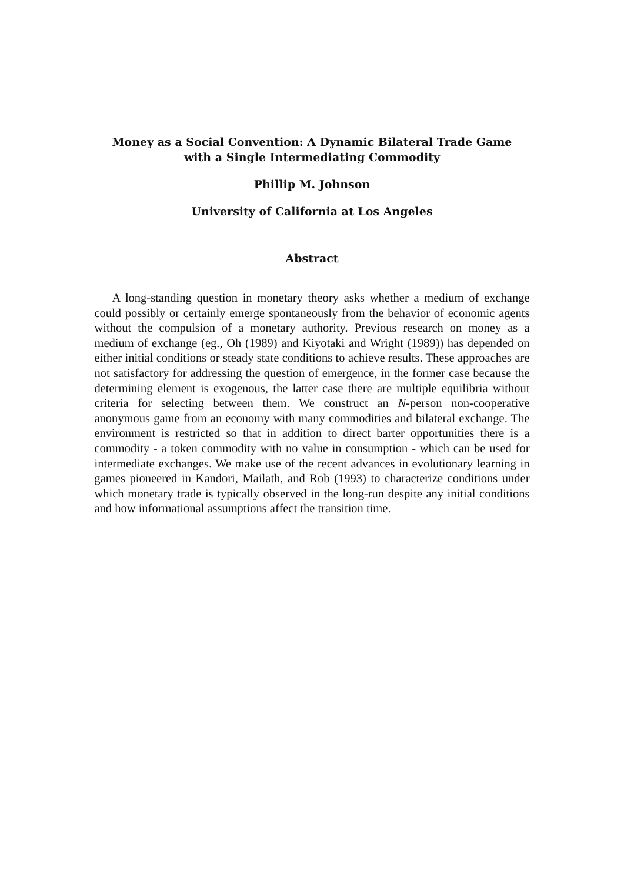Money as a Social Convention: A Dynamic Bilateral Trade Game
with a Single Intermediating Commodity
Phillip M. Johnson
University of California at Los Angeles
Abstract
A long-standing question in monetary theory asks whether a medium of exchange could possibly or certainly emerge spontaneously from the behavior of economic agents without the compulsion of a monetary authority. Previous research on money as a medium of exchange (eg., Oh (1989) and Kiyotaki and Wright (1989)) has depended on either initial conditions or steady state conditions to achieve results. These approaches are not satisfactory for addressing the question of emergence, in the former case because the determining element is exogenous, the latter case there are multiple equilibria without criteria for selecting between them. We construct an N-person non-cooperative anonymous game from an economy with many commodities and bilateral exchange. The environment is restricted so that in addition to direct barter opportunities there is a commodity - a token commodity with no value in consumption - which can be used for intermediate exchanges. We make use of the recent advances in evolutionary learning in games pioneered in Kandori, Mailath, and Rob (1993) to characterize conditions under which monetary trade is typically observed in the long-run despite any initial conditions and how informational assumptions affect the transition time.